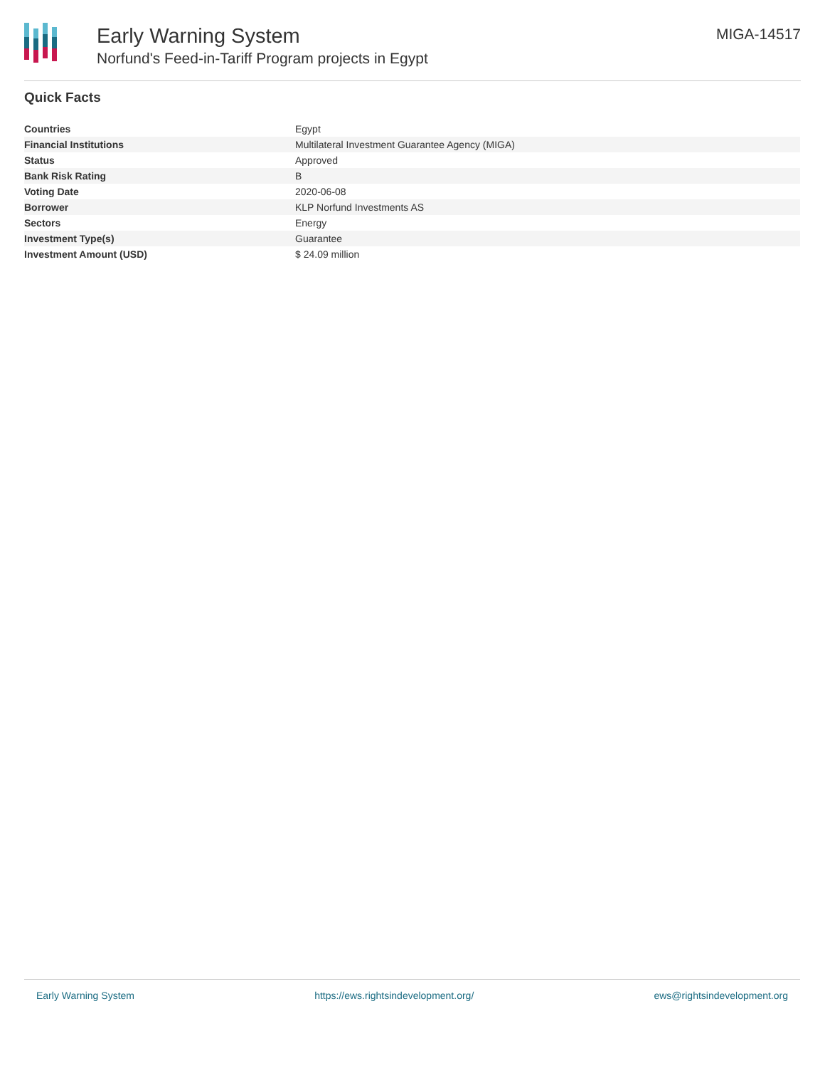Early Warning System
Norfund's Feed-in-Tariff Program projects in Egypt
MIGA-14517
Quick Facts
| Countries | Egypt |
| Financial Institutions | Multilateral Investment Guarantee Agency (MIGA) |
| Status | Approved |
| Bank Risk Rating | B |
| Voting Date | 2020-06-08 |
| Borrower | KLP Norfund Investments AS |
| Sectors | Energy |
| Investment Type(s) | Guarantee |
| Investment Amount (USD) | $ 24.09 million |
Early Warning System https://ews.rightsindevelopment.org/ ews@rightsindevelopment.org